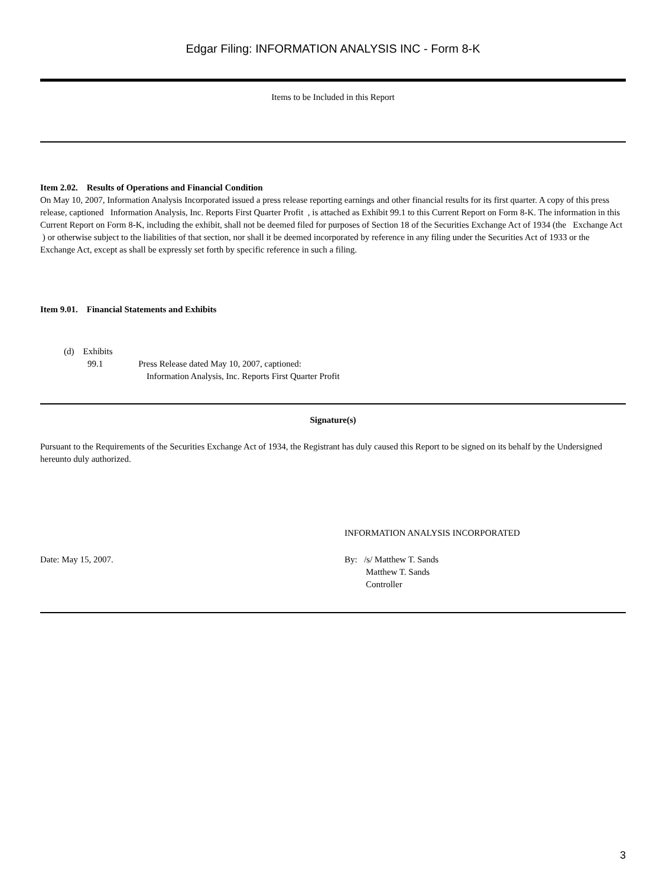Edgar Filing: INFORMATION ANALYSIS INC - Form 8-K
Items to be Included in this Report
Item 2.02. Results of Operations and Financial Condition
On May 10, 2007, Information Analysis Incorporated issued a press release reporting earnings and other financial results for its first quarter. A copy of this press release, captioned Information Analysis, Inc. Reports First Quarter Profit , is attached as Exhibit 99.1 to this Current Report on Form 8-K. The information in this Current Report on Form 8-K, including the exhibit, shall not be deemed filed for purposes of Section 18 of the Securities Exchange Act of 1934 (the Exchange Act ) or otherwise subject to the liabilities of that section, nor shall it be deemed incorporated by reference in any filing under the Securities Act of 1933 or the Exchange Act, except as shall be expressly set forth by specific reference in such a filing.
Item 9.01. Financial Statements and Exhibits
(d) Exhibits
99.1 Press Release dated May 10, 2007, captioned:
Information Analysis, Inc. Reports First Quarter Profit
Signature(s)
Pursuant to the Requirements of the Securities Exchange Act of 1934, the Registrant has duly caused this Report to be signed on its behalf by the Undersigned hereunto duly authorized.
INFORMATION ANALYSIS INCORPORATED
Date: May 15, 2007. By: /s/ Matthew T. Sands
Matthew T. Sands
Controller
3